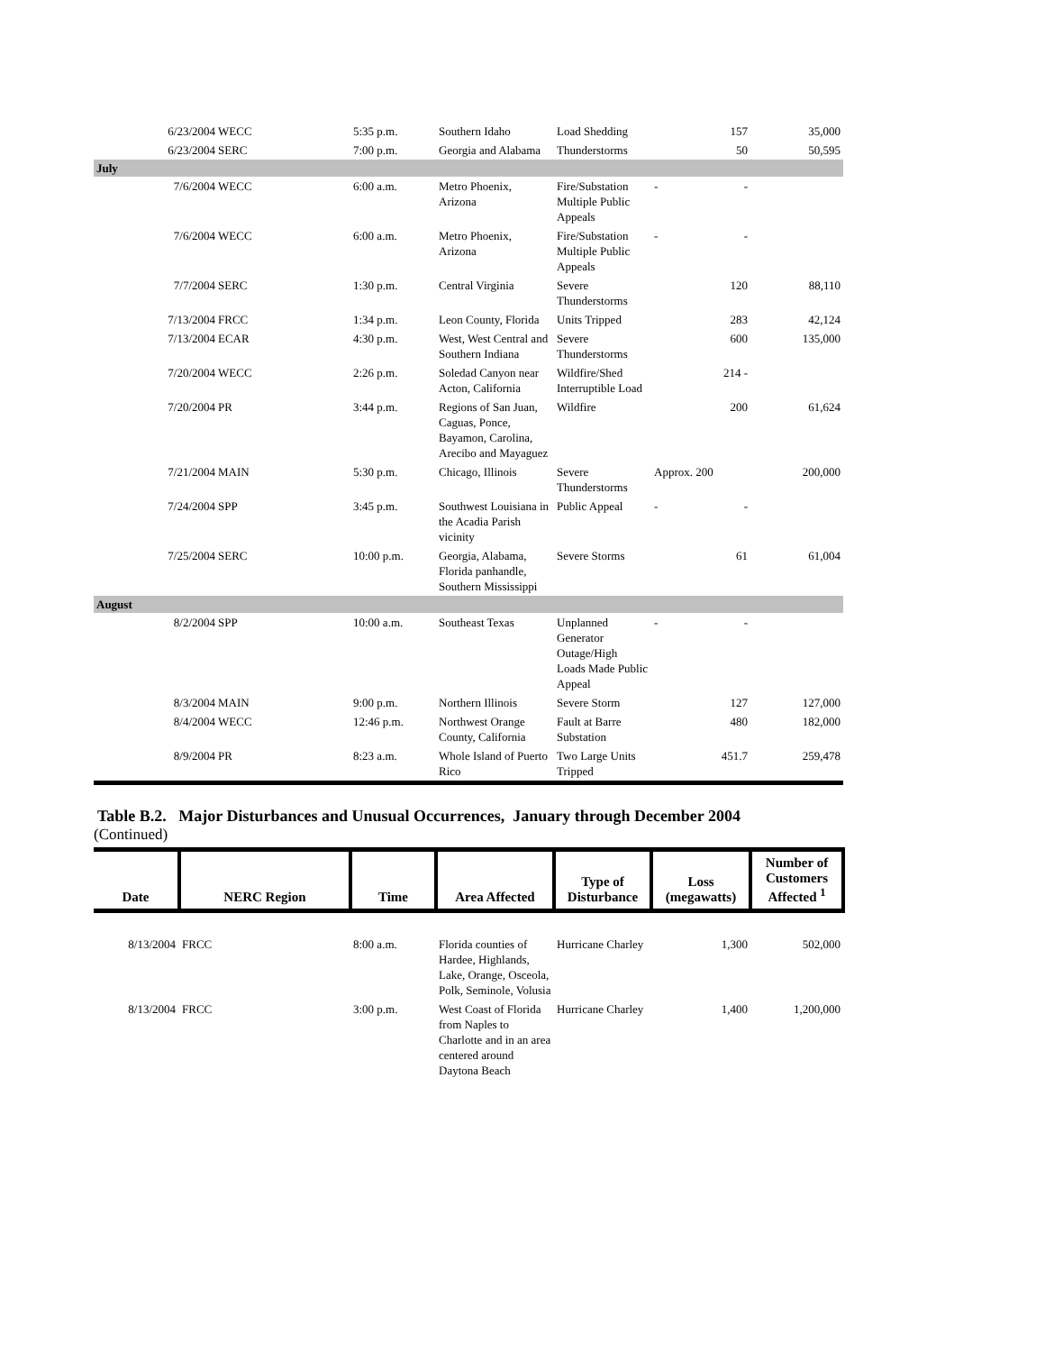| 6/23/2004 | WECC | 5:35 p.m. | Southern Idaho | Load Shedding | 157 | 35,000 |
| 6/23/2004 | SERC | 7:00 p.m. | Georgia and Alabama | Thunderstorms | 50 | 50,595 |
| July | | | | | | |
| 7/6/2004 | WECC | 6:00 a.m. | Metro Phoenix, Arizona | Fire/Substation Multiple Public Appeals | - - | |
| 7/6/2004 | WECC | 6:00 a.m. | Metro Phoenix, Arizona | Fire/Substation Multiple Public Appeals | - - | |
| 7/7/2004 | SERC | 1:30 p.m. | Central Virginia | Severe Thunderstorms | 120 | 88,110 |
| 7/13/2004 | FRCC | 1:34 p.m. | Leon County, Florida | Units Tripped | 283 | 42,124 |
| 7/13/2004 | ECAR | 4:30 p.m. | West, West Central and Southern Indiana | Severe Thunderstorms | 600 | 135,000 |
| 7/20/2004 | WECC | 2:26 p.m. | Soledad Canyon near Acton, California | Wildfire/Shed Interruptible Load | 214 - | |
| 7/20/2004 | PR | 3:44 p.m. | Regions of San Juan, Caguas, Ponce, Bayamon, Carolina, Arecibo and Mayaguez | Wildfire | 200 | 61,624 |
| 7/21/2004 | MAIN | 5:30 p.m. | Chicago, Illinois | Severe Thunderstorms | Approx. 200 | 200,000 |
| 7/24/2004 | SPP | 3:45 p.m. | Southwest Louisiana in the Acadia Parish vicinity | Public Appeal | - - | |
| 7/25/2004 | SERC | 10:00 p.m. | Georgia, Alabama, Florida panhandle, Southern Mississippi | Severe Storms | 61 | 61,004 |
| August | | | | | | |
| 8/2/2004 | SPP | 10:00 a.m. | Southeast Texas | Unplanned Generator Outage/High Loads Made Public Appeal | - - | |
| 8/3/2004 | MAIN | 9:00 p.m. | Northern Illinois | Severe Storm | 127 | 127,000 |
| 8/4/2004 | WECC | 12:46 p.m. | Northwest Orange County, California | Fault at Barre Substation | 480 | 182,000 |
| 8/9/2004 | PR | 8:23 a.m. | Whole Island of Puerto Rico | Two Large Units Tripped | 451.7 | 259,478 |
Table B.2. Major Disturbances and Unusual Occurrences, January through December 2004
(Continued)
| Date | NERC Region | Time | Area Affected | Type of Disturbance | Loss (megawatts) | Number of Customers Affected <sup>1</sup> |
| --- | --- | --- | --- | --- | --- | --- |
| 8/13/2004 | FRCC | 8:00 a.m. | Florida counties of Hardee, Highlands, Lake, Orange, Osceola, Polk, Seminole, Volusia | Hurricane Charley | 1,300 | 502,000 |
| 8/13/2004 | FRCC | 3:00 p.m. | West Coast of Florida from Naples to Charlotte and in an area centered around Daytona Beach | Hurricane Charley | 1,400 | 1,200,000 |